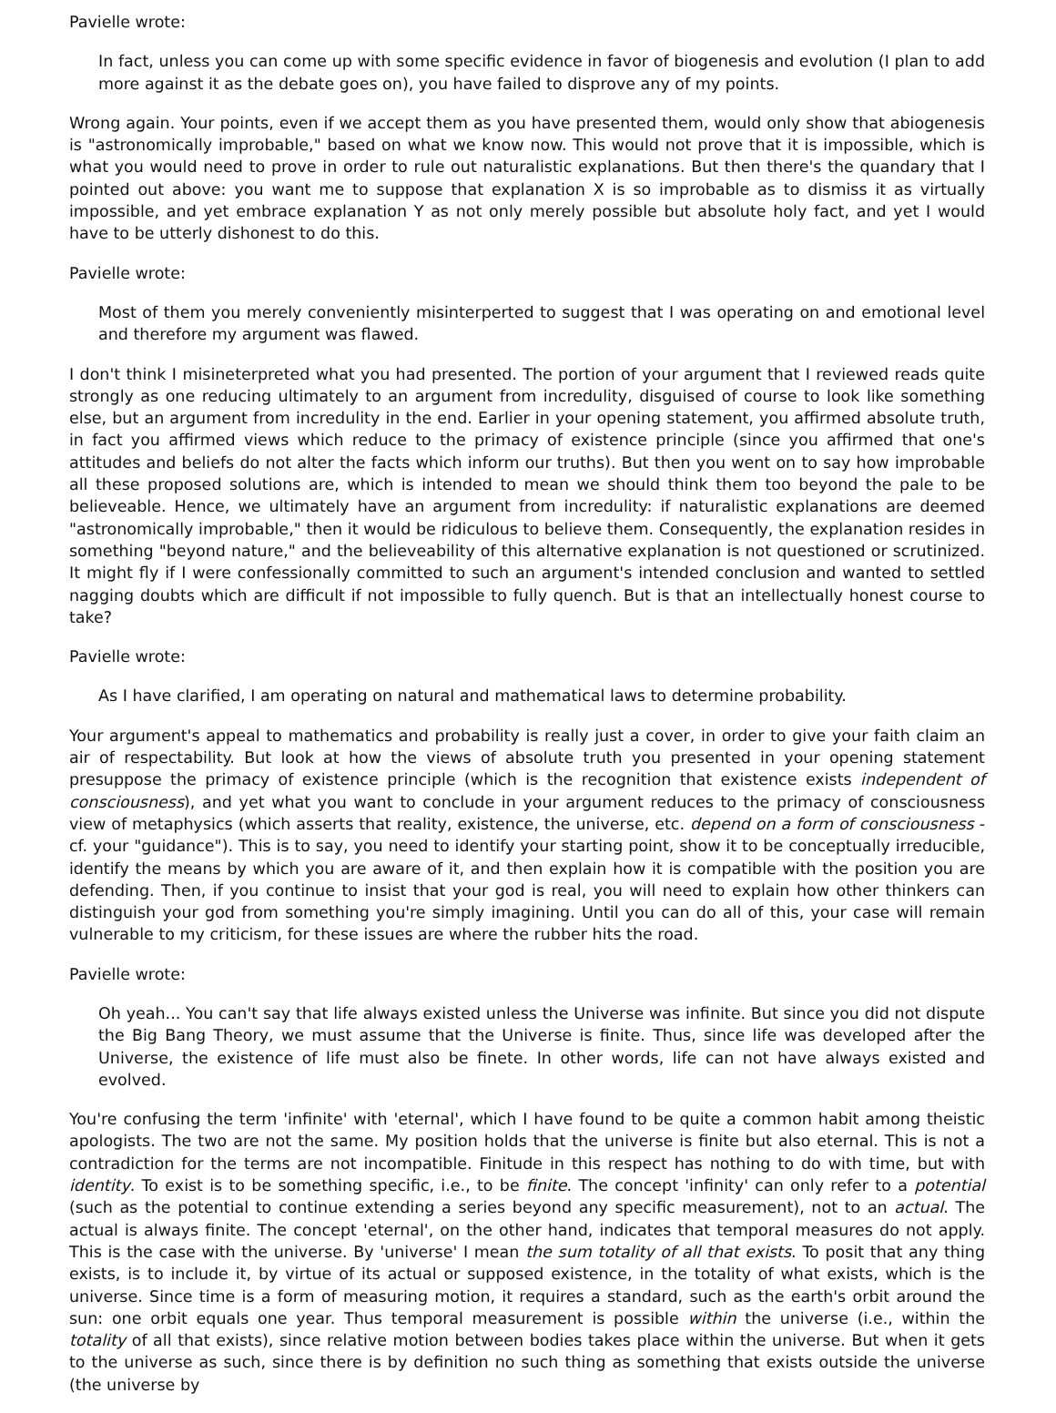Pavielle wrote:
In fact, unless you can come up with some specific evidence in favor of biogenesis and evolution (I plan to add more against it as the debate goes on), you have failed to disprove any of my points.
Wrong again. Your points, even if we accept them as you have presented them, would only show that abiogenesis is "astronomically improbable," based on what we know now. This would not prove that it is impossible, which is what you would need to prove in order to rule out naturalistic explanations. But then there's the quandary that I pointed out above: you want me to suppose that explanation X is so improbable as to dismiss it as virtually impossible, and yet embrace explanation Y as not only merely possible but absolute holy fact, and yet I would have to be utterly dishonest to do this.
Pavielle wrote:
Most of them you merely conveniently misinterperted to suggest that I was operating on and emotional level and therefore my argument was flawed.
I don't think I misineterpreted what you had presented. The portion of your argument that I reviewed reads quite strongly as one reducing ultimately to an argument from incredulity, disguised of course to look like something else, but an argument from incredulity in the end. Earlier in your opening statement, you affirmed absolute truth, in fact you affirmed views which reduce to the primacy of existence principle (since you affirmed that one's attitudes and beliefs do not alter the facts which inform our truths). But then you went on to say how improbable all these proposed solutions are, which is intended to mean we should think them too beyond the pale to be believeable. Hence, we ultimately have an argument from incredulity: if naturalistic explanations are deemed "astronomically improbable," then it would be ridiculous to believe them. Consequently, the explanation resides in something "beyond nature," and the believeability of this alternative explanation is not questioned or scrutinized. It might fly if I were confessionally committed to such an argument's intended conclusion and wanted to settled nagging doubts which are difficult if not impossible to fully quench. But is that an intellectually honest course to take?
Pavielle wrote:
As I have clarified, I am operating on natural and mathematical laws to determine probability.
Your argument's appeal to mathematics and probability is really just a cover, in order to give your faith claim an air of respectability. But look at how the views of absolute truth you presented in your opening statement presuppose the primacy of existence principle (which is the recognition that existence exists independent of consciousness), and yet what you want to conclude in your argument reduces to the primacy of consciousness view of metaphysics (which asserts that reality, existence, the universe, etc. depend on a form of consciousness - cf. your "guidance"). This is to say, you need to identify your starting point, show it to be conceptually irreducible, identify the means by which you are aware of it, and then explain how it is compatible with the position you are defending. Then, if you continue to insist that your god is real, you will need to explain how other thinkers can distinguish your god from something you're simply imagining. Until you can do all of this, your case will remain vulnerable to my criticism, for these issues are where the rubber hits the road.
Pavielle wrote:
Oh yeah... You can't say that life always existed unless the Universe was infinite. But since you did not dispute the Big Bang Theory, we must assume that the Universe is finite. Thus, since life was developed after the Universe, the existence of life must also be finete. In other words, life can not have always existed and evolved.
You're confusing the term 'infinite' with 'eternal', which I have found to be quite a common habit among theistic apologists. The two are not the same. My position holds that the universe is finite but also eternal. This is not a contradiction for the terms are not incompatible. Finitude in this respect has nothing to do with time, but with identity. To exist is to be something specific, i.e., to be finite. The concept 'infinity' can only refer to a potential (such as the potential to continue extending a series beyond any specific measurement), not to an actual. The actual is always finite. The concept 'eternal', on the other hand, indicates that temporal measures do not apply. This is the case with the universe. By 'universe' I mean the sum totality of all that exists. To posit that any thing exists, is to include it, by virtue of its actual or supposed existence, in the totality of what exists, which is the universe. Since time is a form of measuring motion, it requires a standard, such as the earth's orbit around the sun: one orbit equals one year. Thus temporal measurement is possible within the universe (i.e., within the totality of all that exists), since relative motion between bodies takes place within the universe. But when it gets to the universe as such, since there is by definition no such thing as something that exists outside the universe (the universe by